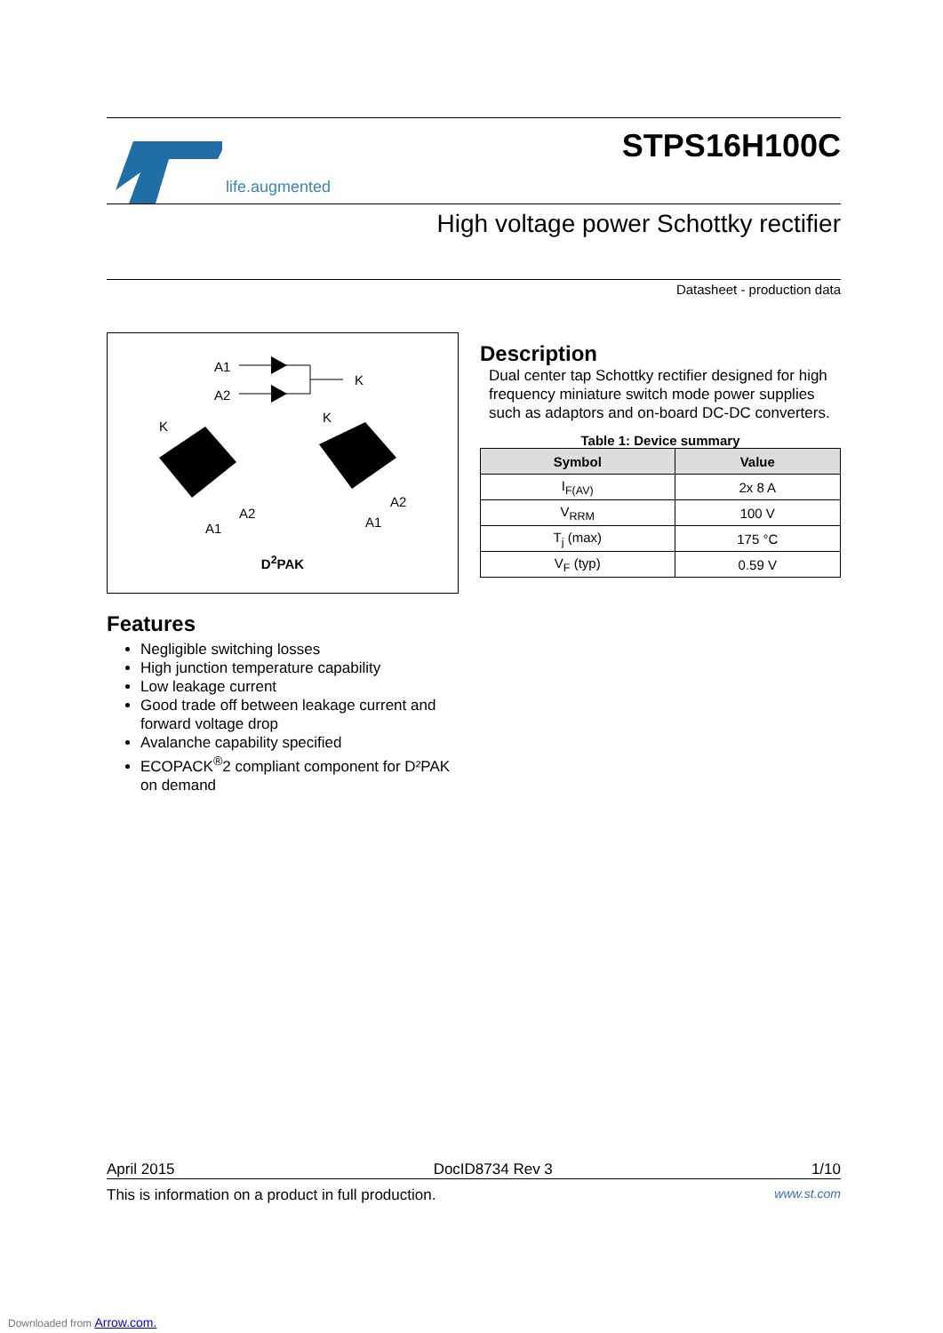life.augmented
STPS16H100C
High voltage power Schottky rectifier
Datasheet - production data
A1
A2
K
K
K
A2
A1
A2
A1
D<sup>2</sup>PAK
Description
Dual center tap Schottky rectifier designed for high frequency miniature switch mode power supplies such as adaptors and on-board DC-DC converters.
Table 1: Device summary
| Symbol | Value |
| --- | --- |
| I<sub>F(AV)</sub> | 2x 8 A |
| V<sub>RRM</sub> | 100 V |
| T<sub>j</sub> (max) | 175 °C |
| V<sub>F</sub> (typ) | 0.59 V |
Features
Negligible switching losses
High junction temperature capability
Low leakage current
Good trade off between leakage current and forward voltage drop
Avalanche capability specified
ECOPACK<sup>®</sup>2 compliant component for D²PAK on demand
April 2015 DocID8734 Rev 3 1/10
This is information on a product in full production. www.st.com
Downloaded from Arrow.com.